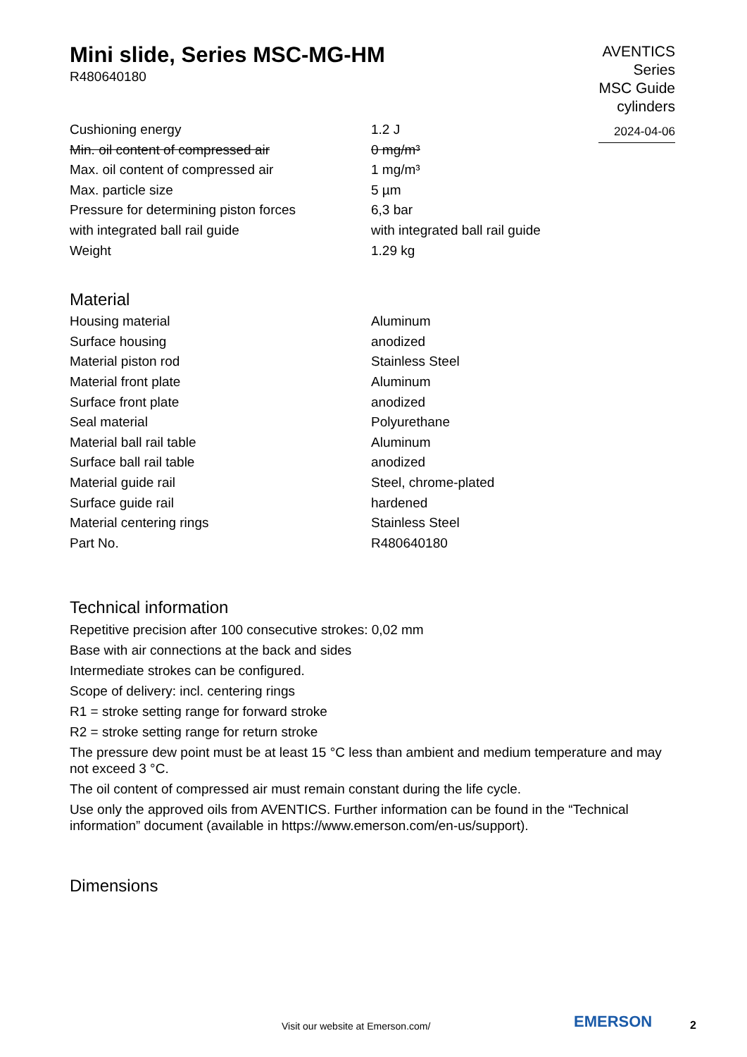Mini slide, Series MSC-MG-HM
R480640180
AVENTICS
Series
MSC Guide
cylinders
2024-04-06
| Cushioning energy | 1.2 J |
| Min. oil content of compressed air | 0 mg/m³ |
| Max. oil content of compressed air | 1 mg/m³ |
| Max. particle size | 5 µm |
| Pressure for determining piston forces | 6,3 bar |
| with integrated ball rail guide | with integrated ball rail guide |
| Weight | 1.29 kg |
Material
| Housing material | Aluminum |
| Surface housing | anodized |
| Material piston rod | Stainless Steel |
| Material front plate | Aluminum |
| Surface front plate | anodized |
| Seal material | Polyurethane |
| Material ball rail table | Aluminum |
| Surface ball rail table | anodized |
| Material guide rail | Steel, chrome-plated |
| Surface guide rail | hardened |
| Material centering rings | Stainless Steel |
| Part No. | R480640180 |
Technical information
Repetitive precision after 100 consecutive strokes: 0,02 mm
Base with air connections at the back and sides
Intermediate strokes can be configured.
Scope of delivery: incl. centering rings
R1 = stroke setting range for forward stroke
R2 = stroke setting range for return stroke
The pressure dew point must be at least 15 °C less than ambient and medium temperature and may not exceed 3 °C.
The oil content of compressed air must remain constant during the life cycle.
Use only the approved oils from AVENTICS. Further information can be found in the “Technical information” document (available in https://www.emerson.com/en-us/support).
Dimensions
Visit our website at Emerson.com/
EMERSON 2